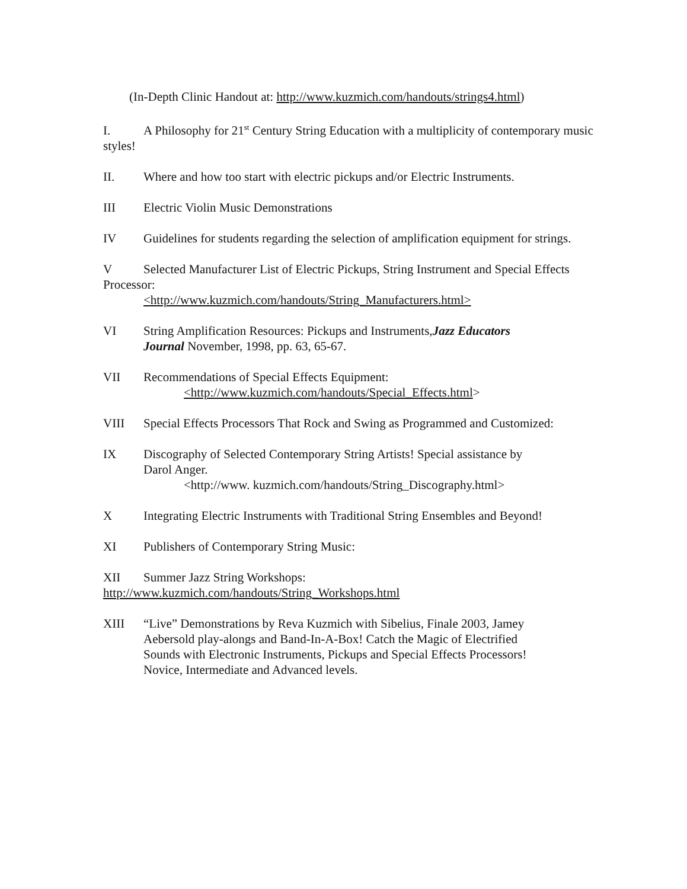(In-Depth Clinic Handout at: http://www.kuzmich.com/handouts/strings4.html)
I. A Philosophy for 21<sup>st</sup> Century String Education with a multiplicity of contemporary music styles!
II. Where and how too start with electric pickups and/or Electric Instruments.
III Electric Violin Music Demonstrations
IV Guidelines for students regarding the selection of amplification equipment for strings.
V Selected Manufacturer List of Electric Pickups, String Instrument and Special Effects Processor:
<http://www.kuzmich.com/handouts/String_Manufacturers.html>
VI String Amplification Resources: Pickups and Instruments,Jazz Educators
Journal November, 1998, pp. 63, 65-67.
VII Recommendations of Special Effects Equipment:
<http://www.kuzmich.com/handouts/Special_Effects.html>
VIII Special Effects Processors That Rock and Swing as Programmed and Customized:
IX Discography of Selected Contemporary String Artists! Special assistance by
Darol Anger.
<http://www. kuzmich.com/handouts/String_Discography.html>
X Integrating Electric Instruments with Traditional String Ensembles and Beyond!
XI Publishers of Contemporary String Music:
XII Summer Jazz String Workshops:
http://www.kuzmich.com/handouts/String_Workshops.html
XIII “Live” Demonstrations by Reva Kuzmich with Sibelius, Finale 2003, Jamey
Aebersold play-alongs and Band-In-A-Box! Catch the Magic of Electrified
Sounds with Electronic Instruments, Pickups and Special Effects Processors!
Novice, Intermediate and Advanced levels.